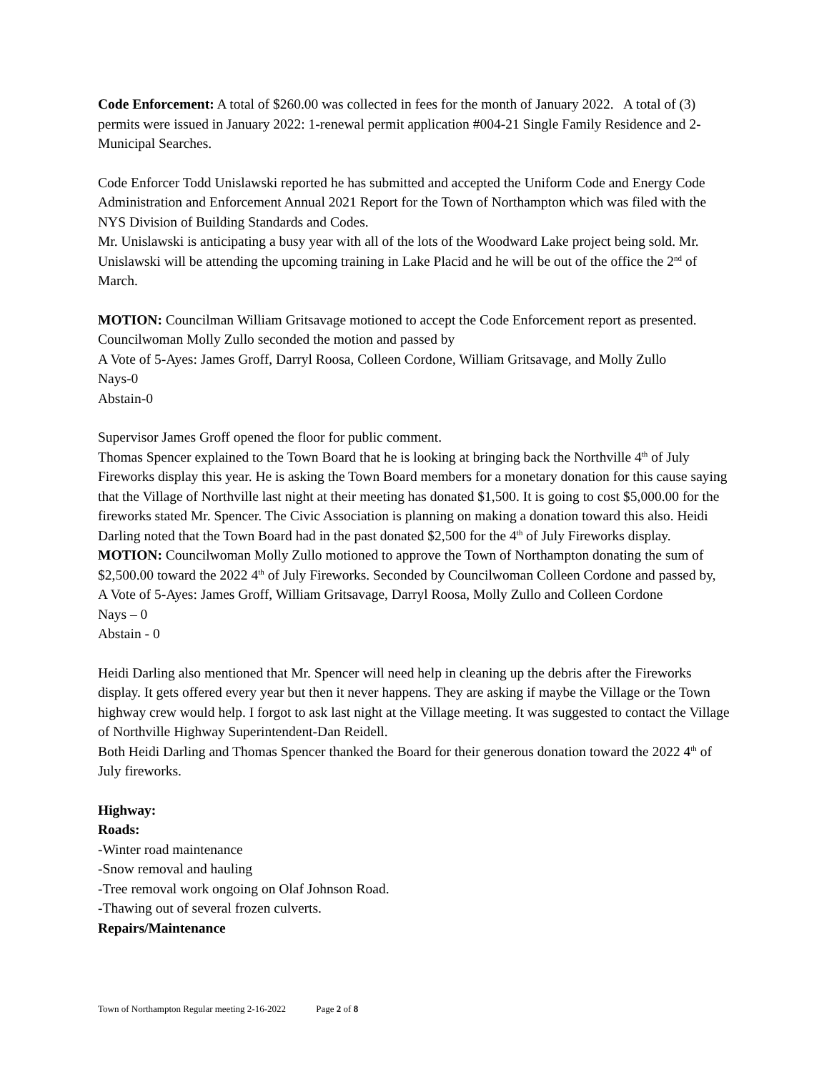Code Enforcement: A total of $260.00 was collected in fees for the month of January 2022. A total of (3) permits were issued in January 2022: 1-renewal permit application #004-21 Single Family Residence and 2-Municipal Searches.
Code Enforcer Todd Unislawski reported he has submitted and accepted the Uniform Code and Energy Code Administration and Enforcement Annual 2021 Report for the Town of Northampton which was filed with the NYS Division of Building Standards and Codes.
Mr. Unislawski is anticipating a busy year with all of the lots of the Woodward Lake project being sold. Mr. Unislawski will be attending the upcoming training in Lake Placid and he will be out of the office the 2<sup>nd</sup> of March.
MOTION: Councilman William Gritsavage motioned to accept the Code Enforcement report as presented. Councilwoman Molly Zullo seconded the motion and passed by
A Vote of 5-Ayes: James Groff, Darryl Roosa, Colleen Cordone, William Gritsavage, and Molly Zullo
Nays-0
Abstain-0
Supervisor James Groff opened the floor for public comment.
Thomas Spencer explained to the Town Board that he is looking at bringing back the Northville 4<sup>th</sup> of July Fireworks display this year. He is asking the Town Board members for a monetary donation for this cause saying that the Village of Northville last night at their meeting has donated $1,500. It is going to cost $5,000.00 for the fireworks stated Mr. Spencer. The Civic Association is planning on making a donation toward this also. Heidi Darling noted that the Town Board had in the past donated $2,500 for the 4<sup>th</sup> of July Fireworks display.
MOTION: Councilwoman Molly Zullo motioned to approve the Town of Northampton donating the sum of $2,500.00 toward the 2022 4<sup>th</sup> of July Fireworks. Seconded by Councilwoman Colleen Cordone and passed by,
A Vote of 5-Ayes: James Groff, William Gritsavage, Darryl Roosa, Molly Zullo and Colleen Cordone
Nays – 0
Abstain - 0
Heidi Darling also mentioned that Mr. Spencer will need help in cleaning up the debris after the Fireworks display. It gets offered every year but then it never happens. They are asking if maybe the Village or the Town highway crew would help. I forgot to ask last night at the Village meeting. It was suggested to contact the Village of Northville Highway Superintendent-Dan Reidell.
Both Heidi Darling and Thomas Spencer thanked the Board for their generous donation toward the 2022 4<sup>th</sup> of July fireworks.
Highway:
Roads:
-Winter road maintenance
-Snow removal and hauling
-Tree removal work ongoing on Olaf Johnson Road.
-Thawing out of several frozen culverts.
Repairs/Maintenance
Town of Northampton Regular meeting 2-16-2022 Page 2 of 8